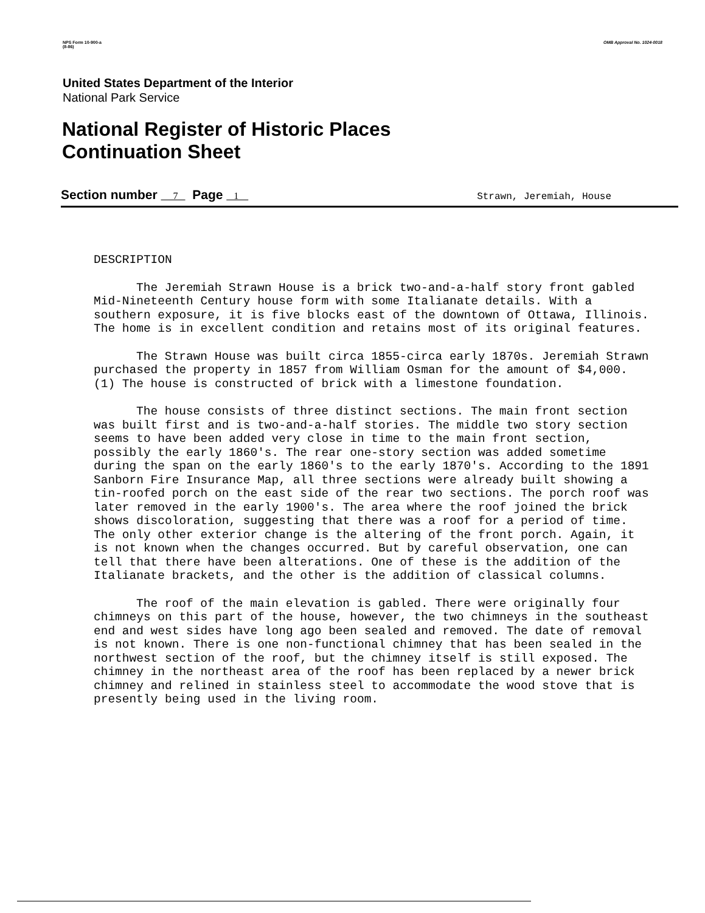NPS Form 10-900-a
(8-86)
OMB Approval No. 1024-0018
United States Department of the Interior
National Park Service
National Register of Historic Places
Continuation Sheet
Section number 7 Page 1
Strawn, Jeremiah, House
DESCRIPTION
The Jeremiah Strawn House is a brick two-and-a-half story front gabled Mid-Nineteenth Century house form with some Italianate details. With a southern exposure, it is five blocks east of the downtown of Ottawa, Illinois. The home is in excellent condition and retains most of its original features.
The Strawn House was built circa 1855-circa early 1870s. Jeremiah Strawn purchased the property in 1857 from William Osman for the amount of $4,000. (1) The house is constructed of brick with a limestone foundation.
The house consists of three distinct sections. The main front section was built first and is two-and-a-half stories. The middle two story section seems to have been added very close in time to the main front section, possibly the early 1860's. The rear one-story section was added sometime during the span on the early 1860's to the early 1870's. According to the 1891 Sanborn Fire Insurance Map, all three sections were already built showing a tin-roofed porch on the east side of the rear two sections. The porch roof was later removed in the early 1900's. The area where the roof joined the brick shows discoloration, suggesting that there was a roof for a period of time. The only other exterior change is the altering of the front porch. Again, it is not known when the changes occurred. But by careful observation, one can tell that there have been alterations. One of these is the addition of the Italianate brackets, and the other is the addition of classical columns.
The roof of the main elevation is gabled. There were originally four chimneys on this part of the house, however, the two chimneys in the southeast end and west sides have long ago been sealed and removed. The date of removal is not known. There is one non-functional chimney that has been sealed in the northwest section of the roof, but the chimney itself is still exposed. The chimney in the northeast area of the roof has been replaced by a newer brick chimney and relined in stainless steel to accommodate the wood stove that is presently being used in the living room.